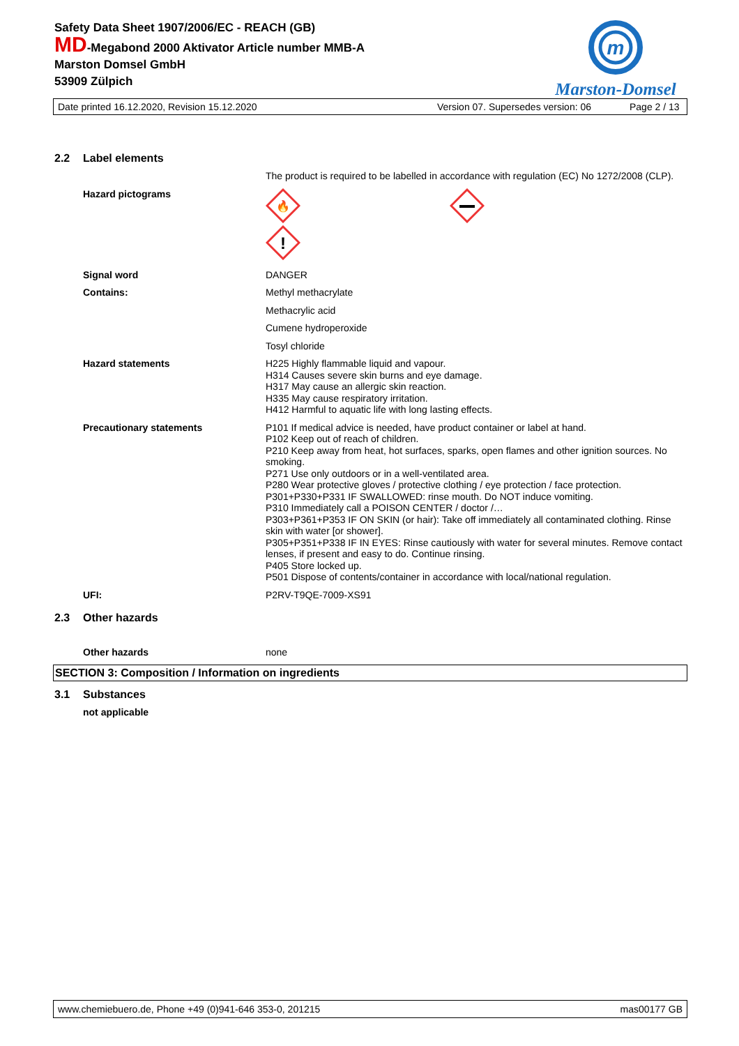Safety Data Sheet 1907/2006/EC - REACH (GB)
MD-Megabond 2000 Aktivator Article number MMB-A
Marston Domsel GmbH
53909 Zülpich
m
Marston-Domsel
Date printed 16.12.2020, Revision 15.12.2020 Version 07. Supersedes version: 06 Page 2 / 13
2.2 Label elements
The product is required to be labelled in accordance with regulation (EC) No 1272/2008 (CLP).
Hazard pictograms
🔥
!
Signal word DANGER
Contains: Methyl methacrylate
Methacrylic acid
Cumene hydroperoxide
Tosyl chloride
Hazard statements H225 Highly flammable liquid and vapour.
H314 Causes severe skin burns and eye damage.
H317 May cause an allergic skin reaction.
H335 May cause respiratory irritation.
H412 Harmful to aquatic life with long lasting effects.
Precautionary statements P101 If medical advice is needed, have product container or label at hand.
P102 Keep out of reach of children.
P210 Keep away from heat, hot surfaces, sparks, open flames and other ignition sources. No smoking.
P271 Use only outdoors or in a well-ventilated area.
P280 Wear protective gloves / protective clothing / eye protection / face protection.
P301+P330+P331 IF SWALLOWED: rinse mouth. Do NOT induce vomiting.
P310 Immediately call a POISON CENTER / doctor /…
P303+P361+P353 IF ON SKIN (or hair): Take off immediately all contaminated clothing. Rinse skin with water [or shower].
P305+P351+P338 IF IN EYES: Rinse cautiously with water for several minutes. Remove contact lenses, if present and easy to do. Continue rinsing.
P405 Store locked up.
P501 Dispose of contents/container in accordance with local/national regulation.
UFI: P2RV-T9QE-7009-XS91
2.3 Other hazards
Other hazards none
SECTION 3: Composition / Information on ingredients
3.1 Substances
not applicable
www.chemiebuero.de, Phone +49 (0)941-646 353-0, 201215 mas00177 GB